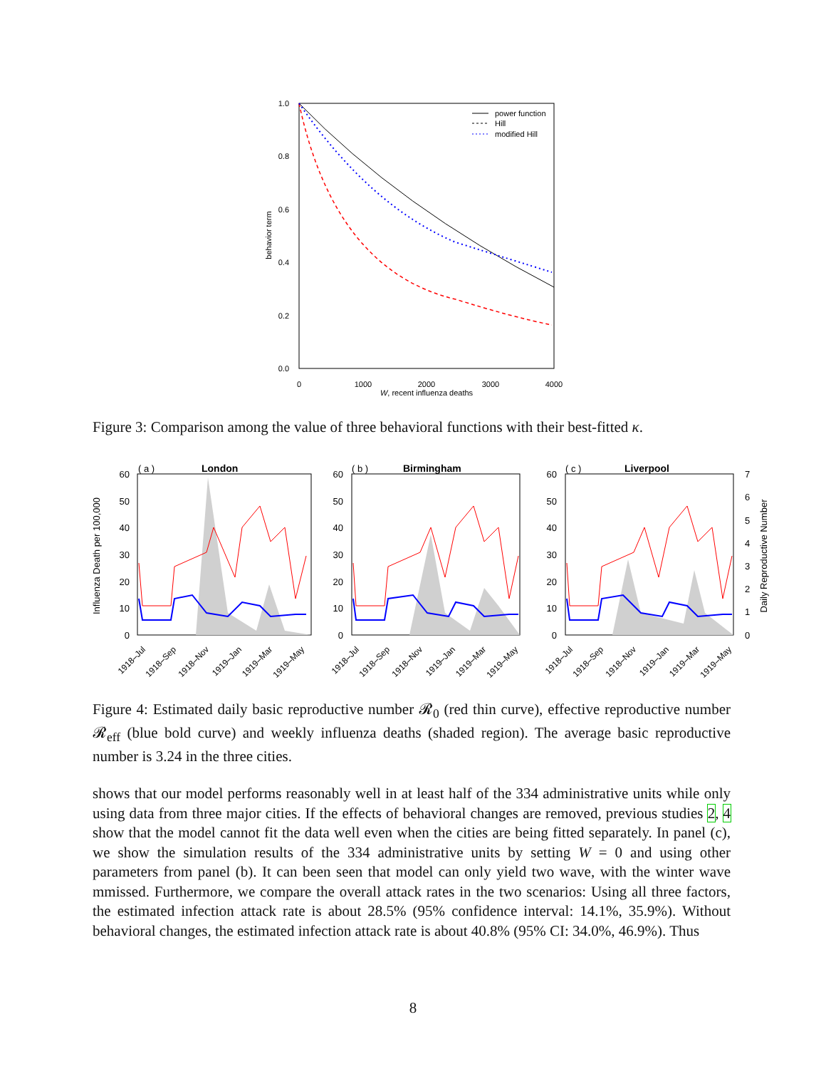1.0
0.8
0.6
0.4
0.2
0.0
0
1000
2000
3000
4000
W, recent influenza deaths
behavior term
power function
Hill
modified Hill
Influenza Death per 100,000
Daily Reproductive Number
60
50
40
30
20
10
0
60
50
40
30
20
10
0
60
50
40
30
20
10
0
7
6
5
4
3
2
1
0
( a )
London
( b )
Birmingham
( c )
Liverpool
1918–Jul
1918–Sep
1918–Nov
1919–Jan
1919–Mar
1919–May
1918–Jul
1918–Sep
1918–Nov
1919–Jan
1919–Mar
1919–May
1918–Jul
1918–Sep
1918–Nov
1919–Jan
1919–Mar
1919–May
Figure 3: Comparison among the value of three behavioral functions with their best-fitted κ.
Figure 4: Estimated daily basic reproductive number 𝓡<sub>0</sub> (red thin curve), effective reproductive number 𝓡<sub>eff</sub> (blue bold curve) and weekly influenza deaths (shaded region). The average basic reproductive number is 3.24 in the three cities.
shows that our model performs reasonably well in at least half of the 334 administrative units while only using data from three major cities. If the effects of behavioral changes are removed, previous studies 2, 4 show that the model cannot fit the data well even when the cities are being fitted separately. In panel (c), we show the simulation results of the 334 administrative units by setting W = 0 and using other parameters from panel (b). It can been seen that model can only yield two wave, with the winter wave mmissed. Furthermore, we compare the overall attack rates in the two scenarios: Using all three factors, the estimated infection attack rate is about 28.5% (95% confidence interval: 14.1%, 35.9%). Without behavioral changes, the estimated infection attack rate is about 40.8% (95% CI: 34.0%, 46.9%). Thus
8